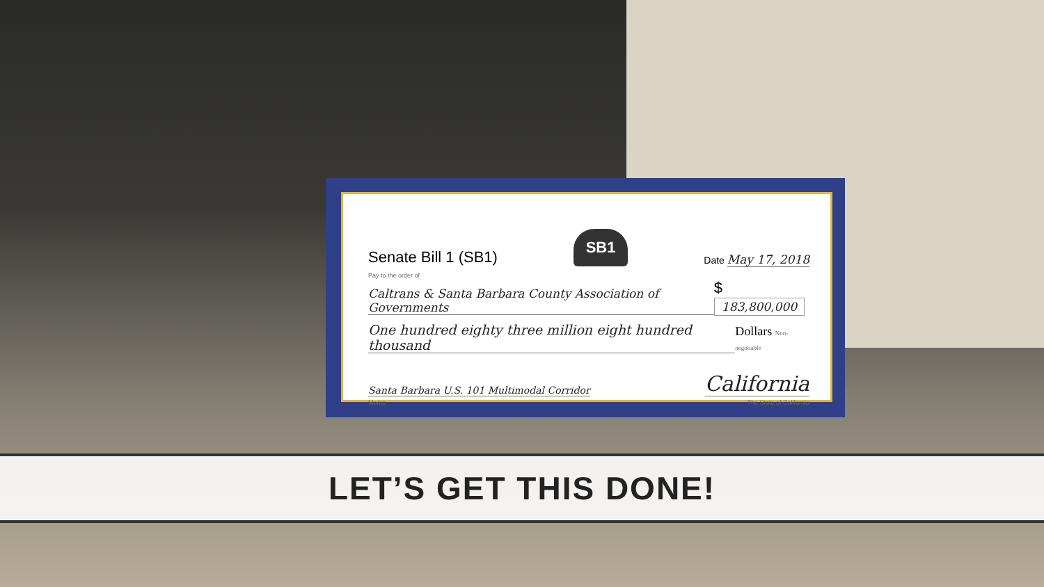Senate Bill 1 (SB1) SB1 Date May 17, 2018
Pay to the order of
Caltrans & Santa Barbara County Association of Governments $ 183,800,000
One hundred eighty three million eight hundred thousand Dollars Non-negotiable
Santa Barbara U.S. 101 Multimodal Corridor
Memo California
The State of California
LET’S GET THIS DONE!